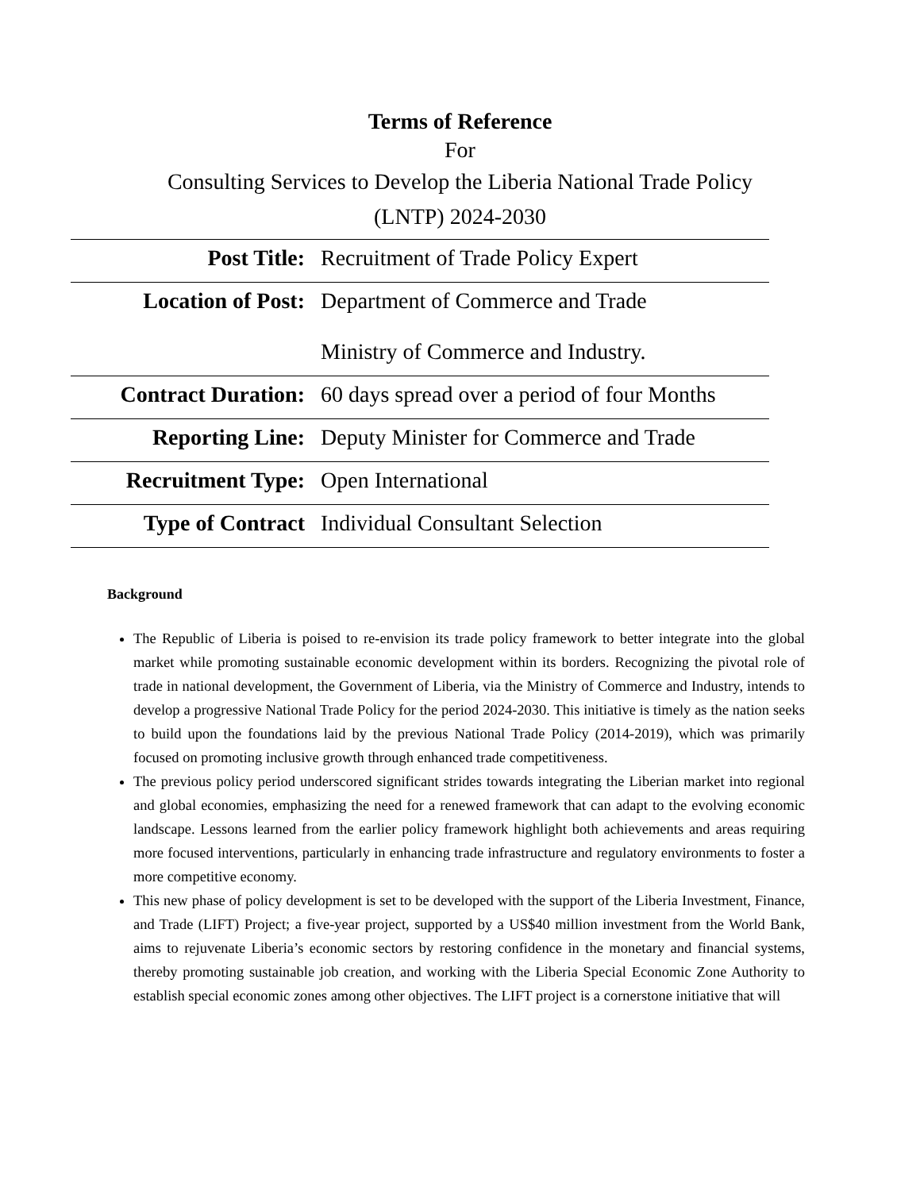Terms of Reference
For
Consulting Services to Develop the Liberia National Trade Policy
(LNTP) 2024-2030
| Post Title: | Recruitment of Trade Policy Expert |
| Location of Post: | Department of Commerce and Trade Ministry of Commerce and Industry. |
| Contract Duration: | 60 days spread over a period of four Months |
| Reporting Line: | Deputy Minister for Commerce and Trade |
| Recruitment Type: | Open International |
| Type of Contract | Individual Consultant Selection |
Background
The Republic of Liberia is poised to re-envision its trade policy framework to better integrate into the global market while promoting sustainable economic development within its borders. Recognizing the pivotal role of trade in national development, the Government of Liberia, via the Ministry of Commerce and Industry, intends to develop a progressive National Trade Policy for the period 2024-2030. This initiative is timely as the nation seeks to build upon the foundations laid by the previous National Trade Policy (2014-2019), which was primarily focused on promoting inclusive growth through enhanced trade competitiveness.
The previous policy period underscored significant strides towards integrating the Liberian market into regional and global economies, emphasizing the need for a renewed framework that can adapt to the evolving economic landscape. Lessons learned from the earlier policy framework highlight both achievements and areas requiring more focused interventions, particularly in enhancing trade infrastructure and regulatory environments to foster a more competitive economy.
This new phase of policy development is set to be developed with the support of the Liberia Investment, Finance, and Trade (LIFT) Project; a five-year project, supported by a US$40 million investment from the World Bank, aims to rejuvenate Liberia’s economic sectors by restoring confidence in the monetary and financial systems, thereby promoting sustainable job creation, and working with the Liberia Special Economic Zone Authority to establish special economic zones among other objectives. The LIFT project is a cornerstone initiative that will